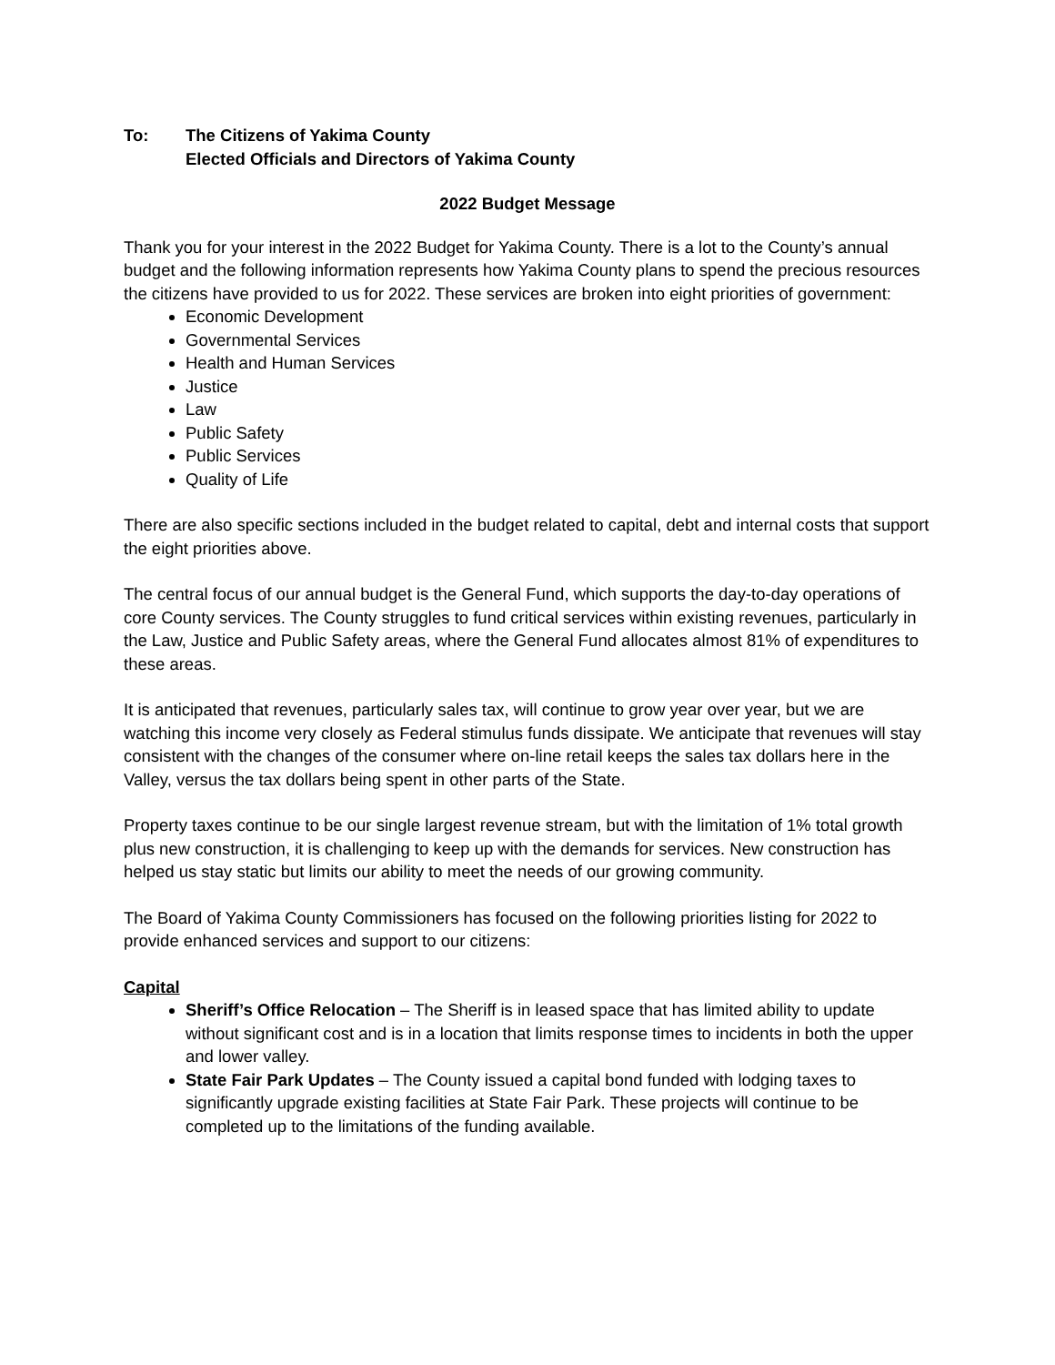To: The Citizens of Yakima County
Elected Officials and Directors of Yakima County
2022 Budget Message
Thank you for your interest in the 2022 Budget for Yakima County. There is a lot to the County’s annual budget and the following information represents how Yakima County plans to spend the precious resources the citizens have provided to us for 2022. These services are broken into eight priorities of government:
Economic Development
Governmental Services
Health and Human Services
Justice
Law
Public Safety
Public Services
Quality of Life
There are also specific sections included in the budget related to capital, debt and internal costs that support the eight priorities above.
The central focus of our annual budget is the General Fund, which supports the day-to-day operations of core County services. The County struggles to fund critical services within existing revenues, particularly in the Law, Justice and Public Safety areas, where the General Fund allocates almost 81% of expenditures to these areas.
It is anticipated that revenues, particularly sales tax, will continue to grow year over year, but we are watching this income very closely as Federal stimulus funds dissipate. We anticipate that revenues will stay consistent with the changes of the consumer where on-line retail keeps the sales tax dollars here in the Valley, versus the tax dollars being spent in other parts of the State.
Property taxes continue to be our single largest revenue stream, but with the limitation of 1% total growth plus new construction, it is challenging to keep up with the demands for services. New construction has helped us stay static but limits our ability to meet the needs of our growing community.
The Board of Yakima County Commissioners has focused on the following priorities listing for 2022 to provide enhanced services and support to our citizens:
Capital
Sheriff’s Office Relocation – The Sheriff is in leased space that has limited ability to update without significant cost and is in a location that limits response times to incidents in both the upper and lower valley.
State Fair Park Updates – The County issued a capital bond funded with lodging taxes to significantly upgrade existing facilities at State Fair Park. These projects will continue to be completed up to the limitations of the funding available.